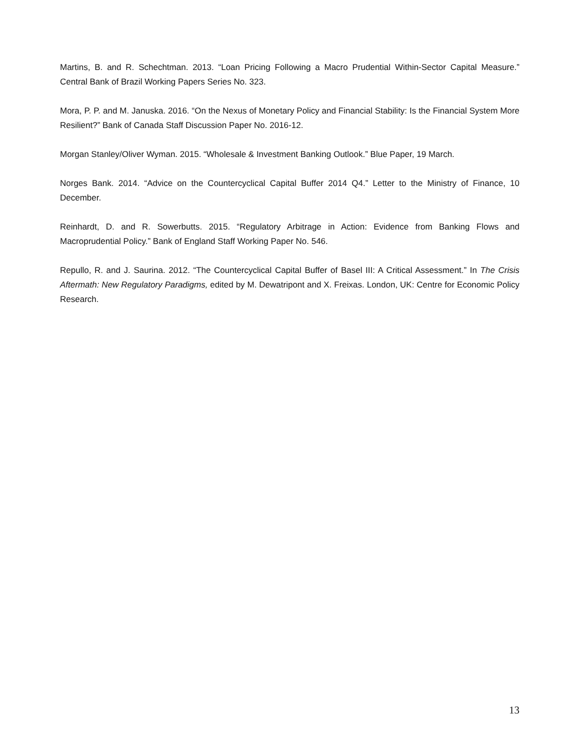Martins, B. and R. Schechtman. 2013. “Loan Pricing Following a Macro Prudential Within-Sector Capital Measure.” Central Bank of Brazil Working Papers Series No. 323.
Mora, P. P. and M. Januska. 2016. “On the Nexus of Monetary Policy and Financial Stability: Is the Financial System More Resilient?” Bank of Canada Staff Discussion Paper No. 2016-12.
Morgan Stanley/Oliver Wyman. 2015. “Wholesale & Investment Banking Outlook.” Blue Paper, 19 March.
Norges Bank. 2014. “Advice on the Countercyclical Capital Buffer 2014 Q4.” Letter to the Ministry of Finance, 10 December.
Reinhardt, D. and R. Sowerbutts. 2015. “Regulatory Arbitrage in Action: Evidence from Banking Flows and Macroprudential Policy.” Bank of England Staff Working Paper No. 546.
Repullo, R. and J. Saurina. 2012. “The Countercyclical Capital Buffer of Basel III: A Critical Assessment.” In The Crisis Aftermath: New Regulatory Paradigms, edited by M. Dewatripont and X. Freixas. London, UK: Centre for Economic Policy Research.
13